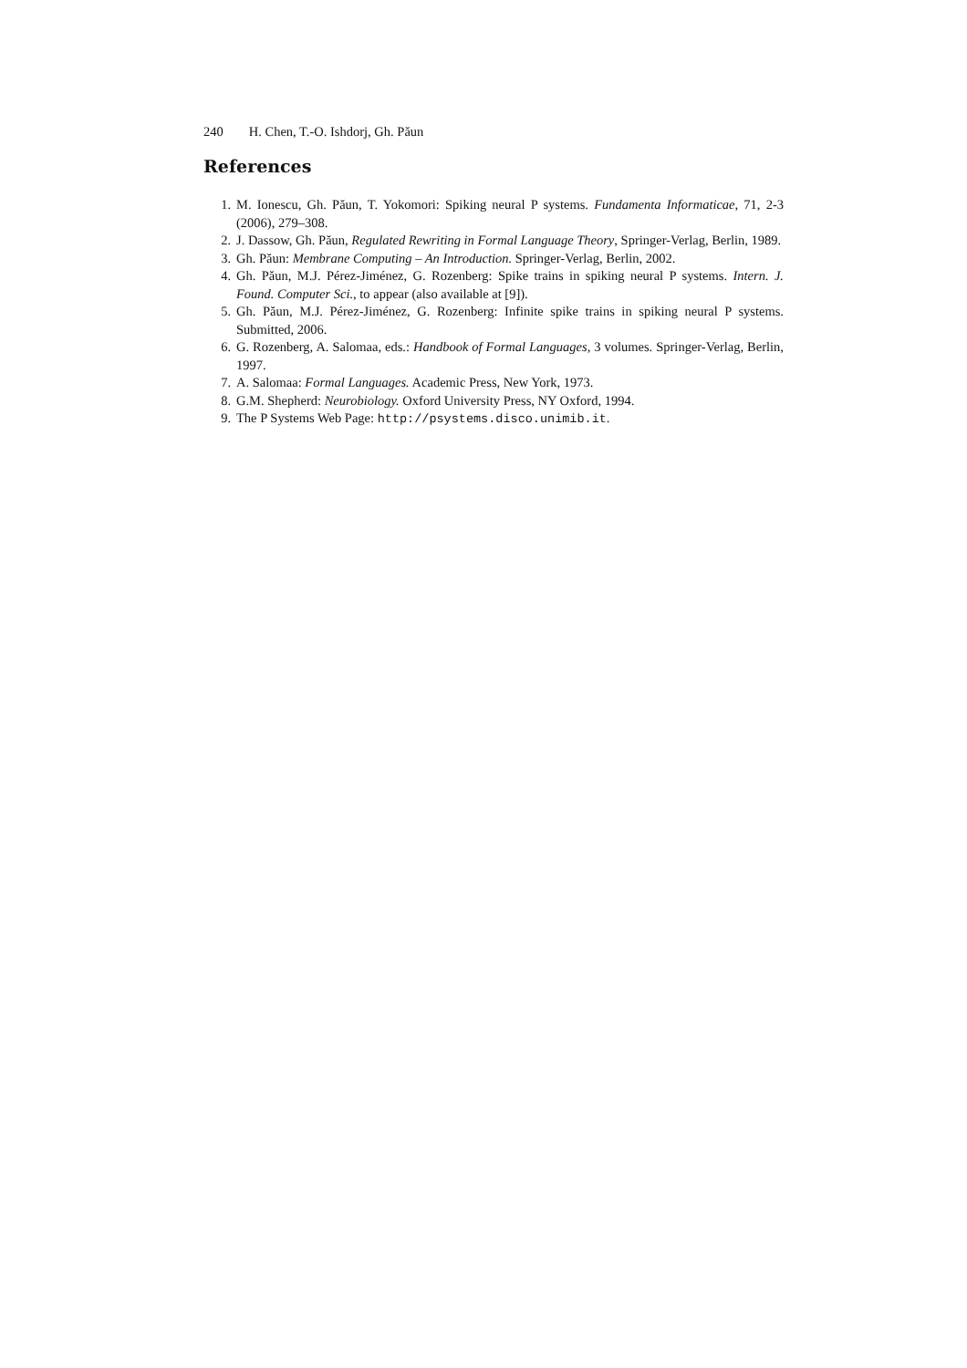240 H. Chen, T.-O. Ishdorj, Gh. Păun
References
1. M. Ionescu, Gh. Păun, T. Yokomori: Spiking neural P systems. Fundamenta Informaticae, 71, 2-3 (2006), 279–308.
2. J. Dassow, Gh. Păun, Regulated Rewriting in Formal Language Theory, Springer-Verlag, Berlin, 1989.
3. Gh. Păun: Membrane Computing – An Introduction. Springer-Verlag, Berlin, 2002.
4. Gh. Păun, M.J. Pérez-Jiménez, G. Rozenberg: Spike trains in spiking neural P systems. Intern. J. Found. Computer Sci., to appear (also available at [9]).
5. Gh. Păun, M.J. Pérez-Jiménez, G. Rozenberg: Infinite spike trains in spiking neural P systems. Submitted, 2006.
6. G. Rozenberg, A. Salomaa, eds.: Handbook of Formal Languages, 3 volumes. Springer-Verlag, Berlin, 1997.
7. A. Salomaa: Formal Languages. Academic Press, New York, 1973.
8. G.M. Shepherd: Neurobiology. Oxford University Press, NY Oxford, 1994.
9. The P Systems Web Page: http://psystems.disco.unimib.it.